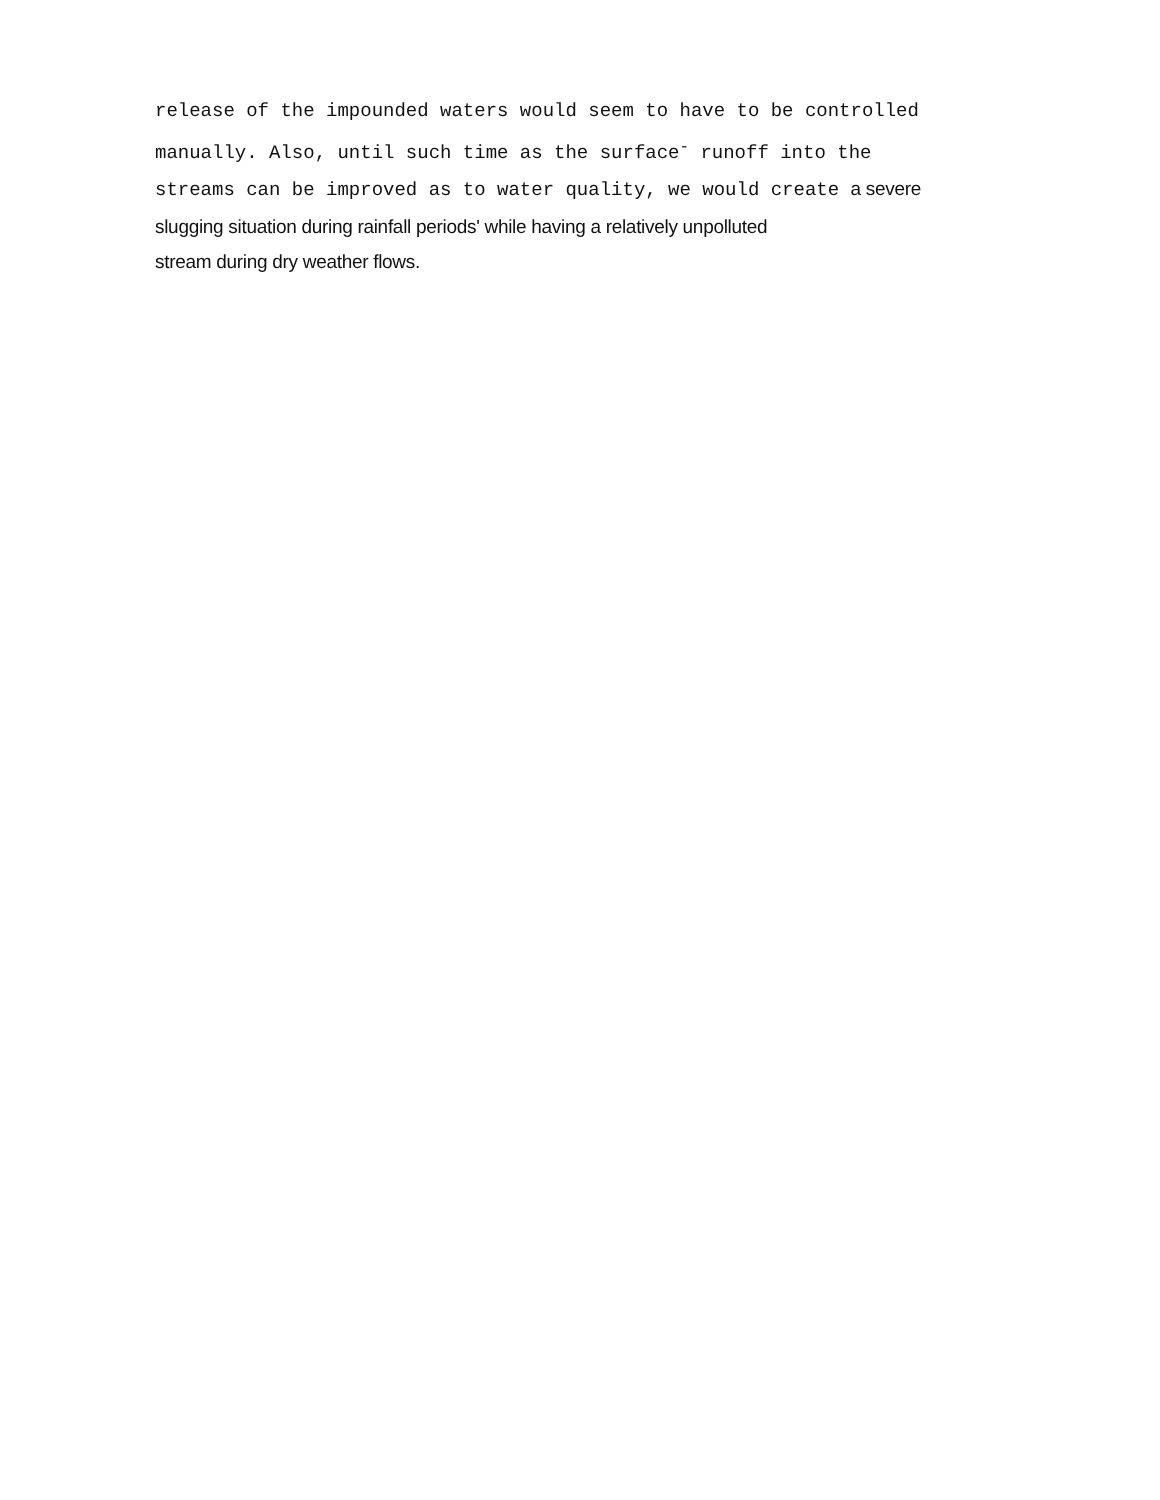release of the impounded waters would seem to have to be controlled
manually. Also, until such time as the surface<sup>-</sup> runoff into the
streams can be improved as to water quality, we would create a severe
slugging situation during rainfall periods' while having a relatively unpolluted
stream during dry weather flows.